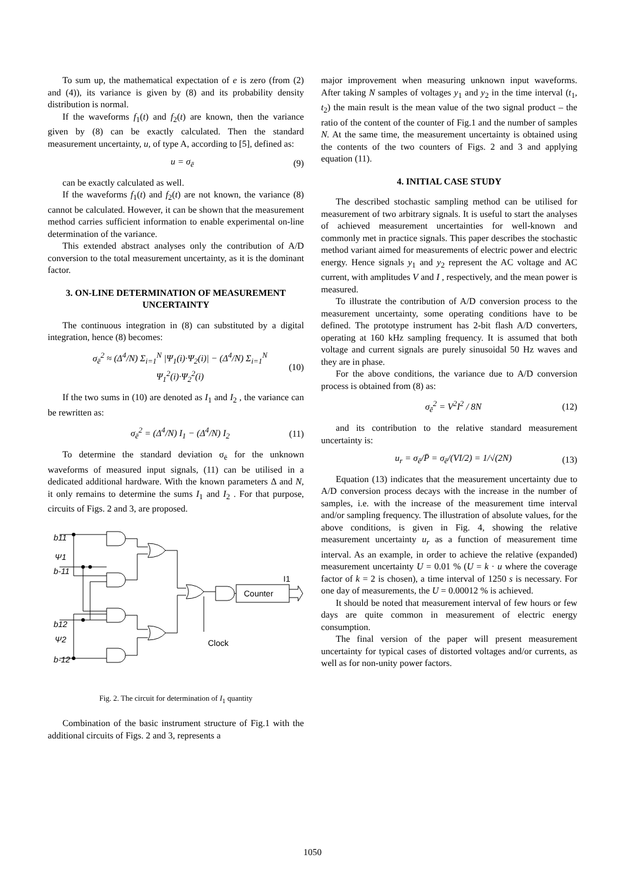To sum up, the mathematical expectation of e is zero (from (2) and (4)), its variance is given by (8) and its probability density distribution is normal.
If the waveforms f<sub>1</sub>(t) and f<sub>2</sub>(t) are known, then the variance given by (8) can be exactly calculated. Then the standard measurement uncertainty, u, of type A, according to [5], defined as:
u = σ<sub>ē</sub> (9)
can be exactly calculated as well.
If the waveforms f<sub>1</sub>(t) and f<sub>2</sub>(t) are not known, the variance (8) cannot be calculated. However, it can be shown that the measurement method carries sufficient information to enable experimental on-line determination of the variance.
This extended abstract analyses only the contribution of A/D conversion to the total measurement uncertainty, as it is the dominant factor.
3. ON-LINE DETERMINATION OF MEASUREMENT UNCERTAINTY
The continuous integration in (8) can substituted by a digital integration, hence (8) becomes:
σ<sub>ē</sub><sup>2</sup> ≈ (Δ<sup>4</sup>/N) Σ<sub>i=1</sub><sup>N</sup> |Ψ<sub>1</sub>(i)·Ψ<sub>2</sub>(i)| − (Δ<sup>4</sup>/N) Σ<sub>i=1</sub><sup>N</sup> Ψ<sub>1</sub><sup>2</sup>(i)·Ψ<sub>2</sub><sup>2</sup>(i) (10)
If the two sums in (10) are denoted as I<sub>1</sub> and I<sub>2</sub> , the variance can be rewritten as:
σ<sub>ē</sub><sup>2</sup> = (Δ<sup>4</sup>/N) I<sub>1</sub> − (Δ<sup>4</sup>/N) I<sub>2</sub> (11)
To determine the standard deviation σ<sub>ē</sub> for the unknown waveforms of measured input signals, (11) can be utilised in a dedicated additional hardware. With the known parameters Δ and N, it only remains to determine the sums I<sub>1</sub> and I<sub>2</sub> . For that purpose, circuits of Figs. 2 and 3, are proposed.
b11
Ψ1
b-11
b12
Ψ2
b-12
Counter
I1
Clock
Fig. 2. The circuit for determination of I<sub>1</sub> quantity
Combination of the basic instrument structure of Fig.1 with the additional circuits of Figs. 2 and 3, represents a
major improvement when measuring unknown input waveforms. After taking N samples of voltages y<sub>1</sub> and y<sub>2</sub> in the time interval (t<sub>1</sub>, t<sub>2</sub>) the main result is the mean value of the two signal product – the ratio of the content of the counter of Fig.1 and the number of samples N. At the same time, the measurement uncertainty is obtained using the contents of the two counters of Figs. 2 and 3 and applying equation (11).
4. INITIAL CASE STUDY
The described stochastic sampling method can be utilised for measurement of two arbitrary signals. It is useful to start the analyses of achieved measurement uncertainties for well-known and commonly met in practice signals. This paper describes the stochastic method variant aimed for measurements of electric power and electric energy. Hence signals y<sub>1</sub> and y<sub>2</sub> represent the AC voltage and AC current, with amplitudes V and I , respectively, and the mean power is measured.
To illustrate the contribution of A/D conversion process to the measurement uncertainty, some operating conditions have to be defined. The prototype instrument has 2-bit flash A/D converters, operating at 160 kHz sampling frequency. It is assumed that both voltage and current signals are purely sinusoidal 50 Hz waves and they are in phase.
For the above conditions, the variance due to A/D conversion process is obtained from (8) as:
σ<sub>ē</sub><sup>2</sup> = V<sup>2</sup>I<sup>2</sup> / 8N (12)
and its contribution to the relative standard measurement uncertainty is:
u<sub>r</sub> = σ<sub>ē</sub>/P̄ = σ<sub>ē</sub>/(VI/2) = 1/√(2N) (13)
Equation (13) indicates that the measurement uncertainty due to A/D conversion process decays with the increase in the number of samples, i.e. with the increase of the measurement time interval and/or sampling frequency. The illustration of absolute values, for the above conditions, is given in Fig. 4, showing the relative measurement uncertainty u<sub>r</sub> as a function of measurement time interval. As an example, in order to achieve the relative (expanded) measurement uncertainty U = 0.01 % (U = k · u where the coverage factor of k = 2 is chosen), a time interval of 1250 s is necessary. For one day of measurements, the U = 0.00012 % is achieved.
It should be noted that measurement interval of few hours or few days are quite common in measurement of electric energy consumption.
The final version of the paper will present measurement uncertainty for typical cases of distorted voltages and/or currents, as well as for non-unity power factors.
1050